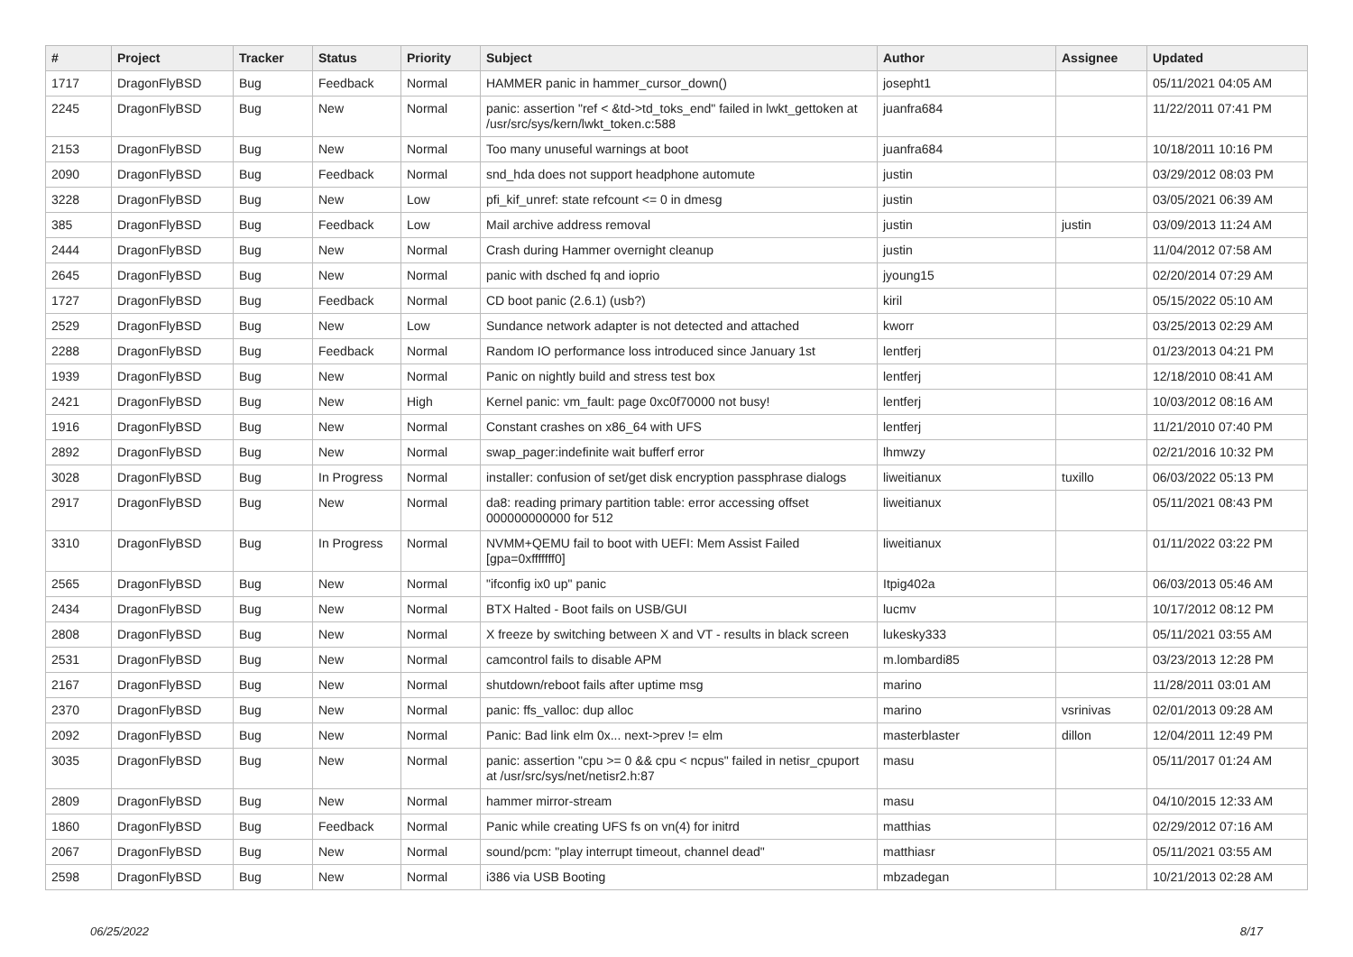| # | Project | Tracker | Status | Priority | Subject | Author | Assignee | Updated |
| --- | --- | --- | --- | --- | --- | --- | --- | --- |
| 1717 | DragonFlyBSD | Bug | Feedback | Normal | HAMMER panic in hammer_cursor_down() | josepht1 | | 05/11/2021 04:05 AM |
| 2245 | DragonFlyBSD | Bug | New | Normal | panic: assertion "ref < &td->td_toks_end" failed in lwkt_gettoken at /usr/src/sys/kern/lwkt_token.c:588 | juanfra684 | | 11/22/2011 07:41 PM |
| 2153 | DragonFlyBSD | Bug | New | Normal | Too many unuseful warnings at boot | juanfra684 | | 10/18/2011 10:16 PM |
| 2090 | DragonFlyBSD | Bug | Feedback | Normal | snd_hda does not support headphone automute | justin | | 03/29/2012 08:03 PM |
| 3228 | DragonFlyBSD | Bug | New | Low | pfi_kif_unref: state refcount <= 0 in dmesg | justin | | 03/05/2021 06:39 AM |
| 385 | DragonFlyBSD | Bug | Feedback | Low | Mail archive address removal | justin | justin | 03/09/2013 11:24 AM |
| 2444 | DragonFlyBSD | Bug | New | Normal | Crash during Hammer overnight cleanup | justin | | 11/04/2012 07:58 AM |
| 2645 | DragonFlyBSD | Bug | New | Normal | panic with dsched fq and ioprio | jyoung15 | | 02/20/2014 07:29 AM |
| 1727 | DragonFlyBSD | Bug | Feedback | Normal | CD boot panic (2.6.1) (usb?) | kiril | | 05/15/2022 05:10 AM |
| 2529 | DragonFlyBSD | Bug | New | Low | Sundance network adapter is not detected and attached | kworr | | 03/25/2013 02:29 AM |
| 2288 | DragonFlyBSD | Bug | Feedback | Normal | Random IO performance loss introduced since January 1st | lentferj | | 01/23/2013 04:21 PM |
| 1939 | DragonFlyBSD | Bug | New | Normal | Panic on nightly build and stress test box | lentferj | | 12/18/2010 08:41 AM |
| 2421 | DragonFlyBSD | Bug | New | High | Kernel panic: vm_fault: page 0xc0f70000 not busy! | lentferj | | 10/03/2012 08:16 AM |
| 1916 | DragonFlyBSD | Bug | New | Normal | Constant crashes on x86_64 with UFS | lentferj | | 11/21/2010 07:40 PM |
| 2892 | DragonFlyBSD | Bug | New | Normal | swap_pager:indefinite wait bufferf error | lhmwzy | | 02/21/2016 10:32 PM |
| 3028 | DragonFlyBSD | Bug | In Progress | Normal | installer: confusion of set/get disk encryption passphrase dialogs | liweitianux | tuxillo | 06/03/2022 05:13 PM |
| 2917 | DragonFlyBSD | Bug | New | Normal | da8: reading primary partition table: error accessing offset 000000000000 for 512 | liweitianux | | 05/11/2021 08:43 PM |
| 3310 | DragonFlyBSD | Bug | In Progress | Normal | NVMM+QEMU fail to boot with UEFI: Mem Assist Failed [gpa=0xfffffff0] | liweitianux | | 01/11/2022 03:22 PM |
| 2565 | DragonFlyBSD | Bug | New | Normal | "ifconfig ix0 up" panic | Itpig402a | | 06/03/2013 05:46 AM |
| 2434 | DragonFlyBSD | Bug | New | Normal | BTX Halted - Boot fails on USB/GUI | lucmv | | 10/17/2012 08:12 PM |
| 2808 | DragonFlyBSD | Bug | New | Normal | X freeze by switching between X and VT - results in black screen | lukesky333 | | 05/11/2021 03:55 AM |
| 2531 | DragonFlyBSD | Bug | New | Normal | camcontrol fails to disable APM | m.lombardi85 | | 03/23/2013 12:28 PM |
| 2167 | DragonFlyBSD | Bug | New | Normal | shutdown/reboot fails after uptime msg | marino | | 11/28/2011 03:01 AM |
| 2370 | DragonFlyBSD | Bug | New | Normal | panic: ffs_valloc: dup alloc | marino | vsrinivas | 02/01/2013 09:28 AM |
| 2092 | DragonFlyBSD | Bug | New | Normal | Panic: Bad link elm 0x... next->prev != elm | masterblaster | dillon | 12/04/2011 12:49 PM |
| 3035 | DragonFlyBSD | Bug | New | Normal | panic: assertion "cpu >= 0 && cpu < ncpus" failed in netisr_cpuport at /usr/src/sys/net/netisr2.h:87 | masu | | 05/11/2017 01:24 AM |
| 2809 | DragonFlyBSD | Bug | New | Normal | hammer mirror-stream | masu | | 04/10/2015 12:33 AM |
| 1860 | DragonFlyBSD | Bug | Feedback | Normal | Panic while creating UFS fs on vn(4) for initrd | matthias | | 02/29/2012 07:16 AM |
| 2067 | DragonFlyBSD | Bug | New | Normal | sound/pcm: "play interrupt timeout, channel dead" | matthiasr | | 05/11/2021 03:55 AM |
| 2598 | DragonFlyBSD | Bug | New | Normal | i386 via USB Booting | mbzadegan | | 10/21/2013 02:28 AM |
06/25/2022 8/17